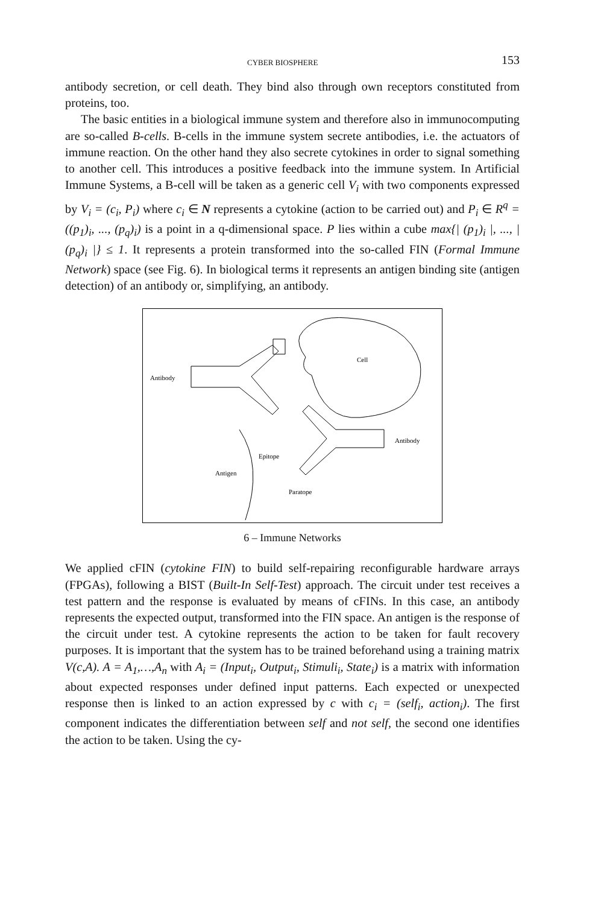CYBER BIOSPHERE 153
antibody secretion, or cell death. They bind also through own receptors constituted from proteins, too.
The basic entities in a biological immune system and therefore also in immunocomputing are so-called B-cells. B-cells in the immune system secrete antibodies, i.e. the actuators of immune reaction. On the other hand they also secrete cytokines in order to signal something to another cell. This introduces a positive feedback into the immune system. In Artificial Immune Systems, a B-cell will be taken as a generic cell V<sub>i</sub> with two components expressed by V<sub>i</sub> = (c<sub>i</sub>, P<sub>i</sub>) where c<sub>i</sub> ∈ N represents a cytokine (action to be carried out) and P<sub>i</sub> ∈ R<sup>q</sup> = ((p<sub>1</sub>)<sub>i</sub>, ..., (p<sub>q</sub>)<sub>i</sub>) is a point in a q-dimensional space. P lies within a cube max{| (p<sub>1</sub>)<sub>i</sub> |, ..., | (p<sub>q</sub>)<sub>i</sub> |} ≤ 1. It represents a protein transformed into the so-called FIN (Formal Immune Network) space (see Fig. 6). In biological terms it represents an antigen binding site (antigen detection) of an antibody or, simplifying, an antibody.
Antibody
Cell
Antibody
Epitope
Antigen
Paratope
6 – Immune Networks
We applied cFIN (cytokine FIN) to build self-repairing reconfigurable hardware arrays (FPGAs), following a BIST (Built-In Self-Test) approach. The circuit under test receives a test pattern and the response is evaluated by means of cFINs. In this case, an antibody represents the expected output, transformed into the FIN space. An antigen is the response of the circuit under test. A cytokine represents the action to be taken for fault recovery purposes. It is important that the system has to be trained beforehand using a training matrix V(c,A). A = A<sub>1</sub>,…,A<sub>n</sub> with A<sub>i</sub> = (Input<sub>i</sub>, Output<sub>i</sub>, Stimuli<sub>i</sub>, State<sub>i</sub>) is a matrix with information about expected responses under defined input patterns. Each expected or unexpected response then is linked to an action expressed by c with c<sub>i</sub> = (self<sub>i</sub>, action<sub>i</sub>). The first component indicates the differentiation between self and not self, the second one identifies the action to be taken. Using the cy-